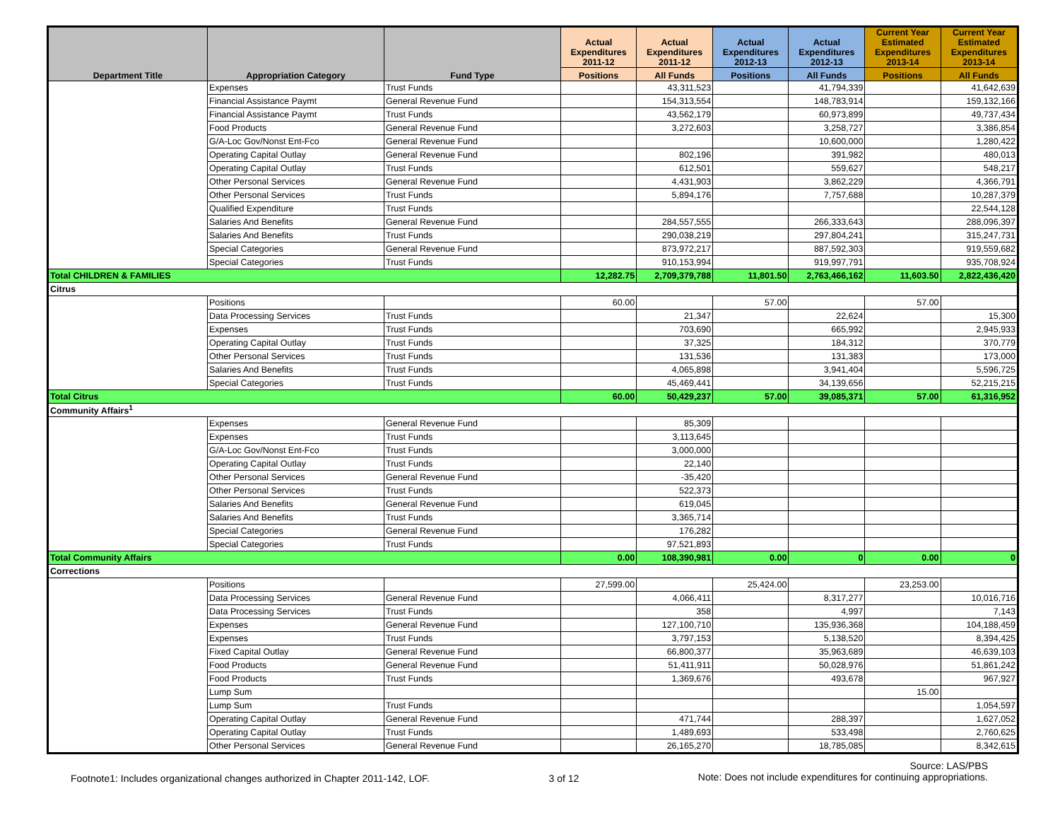| Department Title | Appropriation Category | Fund Type | Actual Expenditures 2011-12 | Actual Expenditures 2011-12 | Actual Expenditures 2012-13 | Actual Expenditures 2012-13 | Current Year Estimated Expenditures 2013-14 | Current Year Estimated Expenditures 2013-14 |
| --- | --- | --- | --- | --- | --- | --- | --- | --- |
| | | | Positions | All Funds | Positions | All Funds | Positions | All Funds |
| | Expenses | Trust Funds | | 43,311,523 | | 41,794,339 | | 41,642,639 |
| | Financial Assistance Paymt | General Revenue Fund | | 154,313,554 | | 148,783,914 | | 159,132,166 |
| | Financial Assistance Paymt | Trust Funds | | 43,562,179 | | 60,973,899 | | 49,737,434 |
| | Food Products | General Revenue Fund | | 3,272,603 | | 3,258,727 | | 3,386,854 |
| | G/A-Loc Gov/Nonst Ent-Fco | General Revenue Fund | | | | 10,600,000 | | 1,280,422 |
| | Operating Capital Outlay | General Revenue Fund | | 802,196 | | 391,982 | | 480,013 |
| | Operating Capital Outlay | Trust Funds | | 612,501 | | 559,627 | | 548,217 |
| | Other Personal Services | General Revenue Fund | | 4,431,903 | | 3,862,229 | | 4,366,791 |
| | Other Personal Services | Trust Funds | | 5,894,176 | | 7,757,688 | | 10,287,379 |
| | Qualified Expenditure | Trust Funds | | | | | | 22,544,128 |
| | Salaries And Benefits | General Revenue Fund | | 284,557,555 | | 266,333,643 | | 288,096,397 |
| | Salaries And Benefits | Trust Funds | | 290,038,219 | | 297,804,241 | | 315,247,731 |
| | Special Categories | General Revenue Fund | | 873,972,217 | | 887,592,303 | | 919,559,682 |
| | Special Categories | Trust Funds | | 910,153,994 | | 919,997,791 | | 935,708,924 |
| Total CHILDREN & FAMILIES | | | 12,282.75 | 2,709,379,788 | 11,801.50 | 2,763,466,162 | 11,603.50 | 2,822,436,420 |
| Citrus | | | | | | | | |
| | Positions | | 60.00 | | 57.00 | | 57.00 | |
| | Data Processing Services | Trust Funds | | 21,347 | | 22,624 | | 15,300 |
| | Expenses | Trust Funds | | 703,690 | | 665,992 | | 2,945,933 |
| | Operating Capital Outlay | Trust Funds | | 37,325 | | 184,312 | | 370,779 |
| | Other Personal Services | Trust Funds | | 131,536 | | 131,383 | | 173,000 |
| | Salaries And Benefits | Trust Funds | | 4,065,898 | | 3,941,404 | | 5,596,725 |
| | Special Categories | Trust Funds | | 45,469,441 | | 34,139,656 | | 52,215,215 |
| Total Citrus | | | 60.00 | 50,429,237 | 57.00 | 39,085,371 | 57.00 | 61,316,952 |
| Community Affairs<sup>1</sup> | | | | | | | | |
| | Expenses | General Revenue Fund | | 85,309 | | | | |
| | Expenses | Trust Funds | | 3,113,645 | | | | |
| | G/A-Loc Gov/Nonst Ent-Fco | Trust Funds | | 3,000,000 | | | | |
| | Operating Capital Outlay | Trust Funds | | 22,140 | | | | |
| | Other Personal Services | General Revenue Fund | | -35,420 | | | | |
| | Other Personal Services | Trust Funds | | 522,373 | | | | |
| | Salaries And Benefits | General Revenue Fund | | 619,045 | | | | |
| | Salaries And Benefits | Trust Funds | | 3,365,714 | | | | |
| | Special Categories | General Revenue Fund | | 176,282 | | | | |
| | Special Categories | Trust Funds | | 97,521,893 | | | | |
| Total Community Affairs | | | 0.00 | 108,390,981 | 0.00 | 0 | 0.00 | 0 |
| Corrections | | | | | | | | |
| | Positions | | 27,599.00 | | 25,424.00 | | 23,253.00 | |
| | Data Processing Services | General Revenue Fund | | 4,066,411 | | 8,317,277 | | 10,016,716 |
| | Data Processing Services | Trust Funds | | 358 | | 4,997 | | 7,143 |
| | Expenses | General Revenue Fund | | 127,100,710 | | 135,936,368 | | 104,188,459 |
| | Expenses | Trust Funds | | 3,797,153 | | 5,138,520 | | 8,394,425 |
| | Fixed Capital Outlay | General Revenue Fund | | 66,800,377 | | 35,963,689 | | 46,639,103 |
| | Food Products | General Revenue Fund | | 51,411,911 | | 50,028,976 | | 51,861,242 |
| | Food Products | Trust Funds | | 1,369,676 | | 493,678 | | 967,927 |
| | Lump Sum | | | | | | 15.00 | |
| | Lump Sum | Trust Funds | | | | | | 1,054,597 |
| | Operating Capital Outlay | General Revenue Fund | | 471,744 | | 288,397 | | 1,627,052 |
| | Operating Capital Outlay | Trust Funds | | 1,489,693 | | 533,498 | | 2,760,625 |
| | Other Personal Services | General Revenue Fund | | 26,165,270 | | 18,785,085 | | 8,342,615 |
Footnote1: Includes organizational changes authorized in Chapter 2011-142, LOF.
3 of 12
Source: LAS/PBS
Note: Does not include expenditures for continuing appropriations.